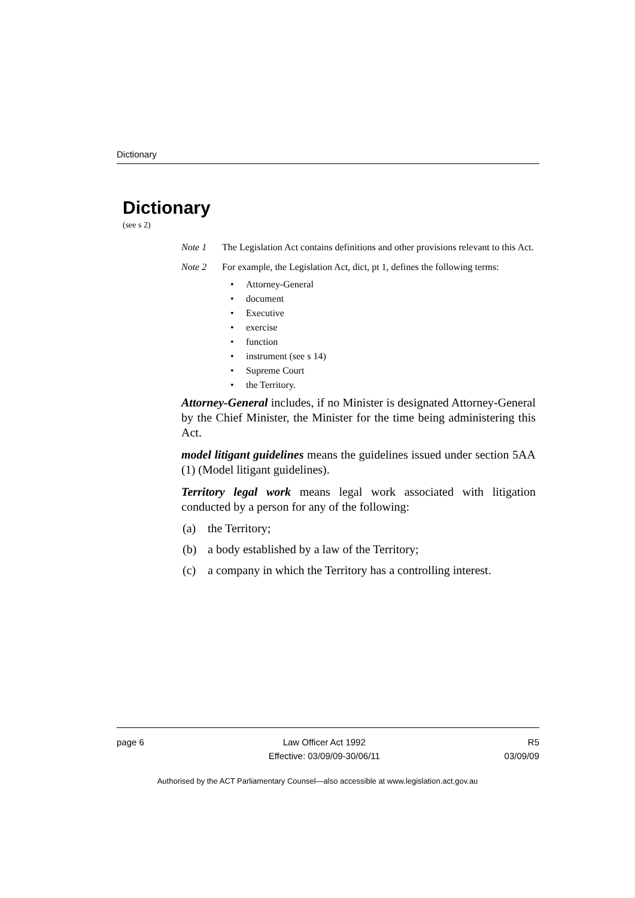Dictionary
Dictionary
(see s 2)
Note 1 The Legislation Act contains definitions and other provisions relevant to this Act.
Note 2 For example, the Legislation Act, dict, pt 1, defines the following terms:
• Attorney-General
• document
• Executive
• exercise
• function
• instrument (see s 14)
• Supreme Court
• the Territory.
Attorney-General includes, if no Minister is designated Attorney-General by the Chief Minister, the Minister for the time being administering this Act.
model litigant guidelines means the guidelines issued under section 5AA (1) (Model litigant guidelines).
Territory legal work means legal work associated with litigation conducted by a person for any of the following:
(a) the Territory;
(b) a body established by a law of the Territory;
(c) a company in which the Territory has a controlling interest.
page 6 Law Officer Act 1992
Effective: 03/09/09-30/06/11
R5
03/09/09
Authorised by the ACT Parliamentary Counsel—also accessible at www.legislation.act.gov.au